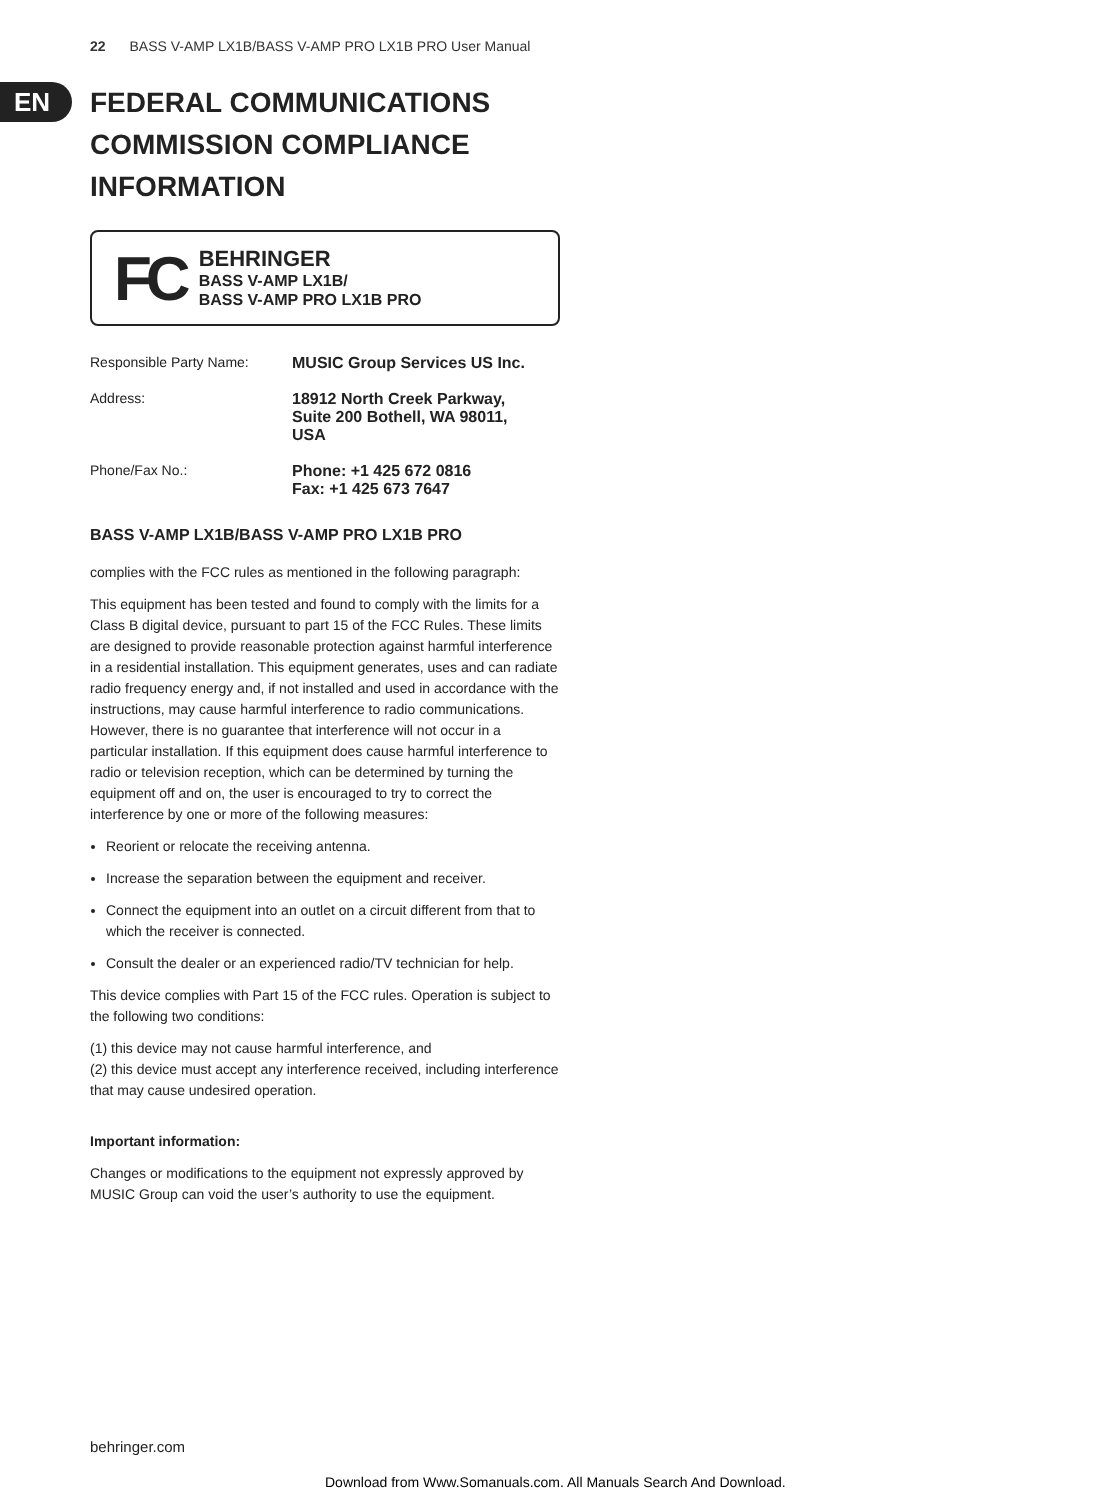EN
22 BASS V-AMP LX1B/BASS V-AMP PRO LX1B PRO User Manual
FEDERAL COMMUNICATIONS COMMISSION COMPLIANCE INFORMATION
FC
BEHRINGER
BASS V-AMP LX1B/
BASS V-AMP PRO LX1B PRO
Responsible Party Name: MUSIC Group Services US Inc.
Address: 18912 North Creek Parkway,
Suite 200 Bothell, WA 98011,
USA
Phone/Fax No.: Phone: +1 425 672 0816
Fax: +1 425 673 7647
BASS V-AMP LX1B/BASS V-AMP PRO LX1B PRO
complies with the FCC rules as mentioned in the following paragraph:
This equipment has been tested and found to comply with the limits for a Class B digital device, pursuant to part 15 of the FCC Rules. These limits are designed to provide reasonable protection against harmful interference in a residential installation. This equipment generates, uses and can radiate radio frequency energy and, if not installed and used in accordance with the instructions, may cause harmful interference to radio communications. However, there is no guarantee that interference will not occur in a particular installation. If this equipment does cause harmful interference to radio or television reception, which can be determined by turning the equipment off and on, the user is encouraged to try to correct the interference by one or more of the following measures:
Reorient or relocate the receiving antenna.
Increase the separation between the equipment and receiver.
Connect the equipment into an outlet on a circuit different from that to which the receiver is connected.
Consult the dealer or an experienced radio/TV technician for help.
This device complies with Part 15 of the FCC rules. Operation is subject to the following two conditions:
(1) this device may not cause harmful interference, and
(2) this device must accept any interference received, including interference that may cause undesired operation.
Important information:
Changes or modifications to the equipment not expressly approved by MUSIC Group can void the user’s authority to use the equipment.
behringer.com
Download from Www.Somanuals.com. All Manuals Search And Download.